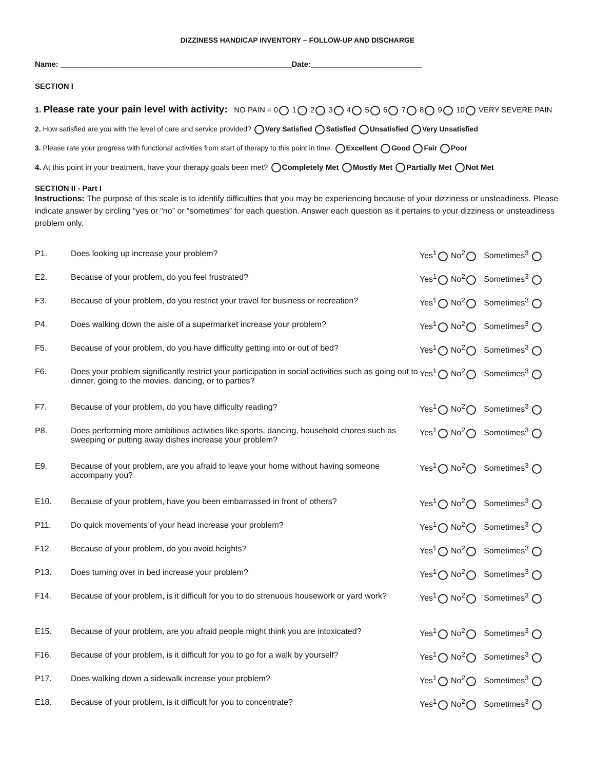DIZZINESS HANDICAP INVENTORY – FOLLOW-UP AND DISCHARGE
Name: ______________________________________________________Date:__________________________
SECTION I
1. Please rate your pain level with activity: NO PAIN = 0 1 2 3 4 5 6 7 8 9 10 VERY SEVERE PAIN
2. How satisfied are you with the level of care and service provided? Very Satisfied Satisfied Unsatisfied Very Unsatisfied
3. Please rate your progress with functional activities from start of therapy to this point in time. Excellent Good Fair Poor
4. At this point in your treatment, have your therapy goals been met? Completely Met Mostly Met Partially Met Not Met
SECTION II - Part I
Instructions: The purpose of this scale is to identify difficulties that you may be experiencing because of your dizziness or unsteadiness. Please indicate answer by circling “yes or “no” or “sometimes” for each question. Answer each question as it pertains to your dizziness or unsteadiness problem only.
| P1. | Does looking up increase your problem? | Yes<sup>1</sup> No<sup>2</sup> Sometimes<sup>3</sup> |
| E2. | Because of your problem, do you feel frustrated? | Yes<sup>1</sup> No<sup>2</sup> Sometimes<sup>3</sup> |
| F3. | Because of your problem, do you restrict your travel for business or recreation? | Yes<sup>1</sup> No<sup>2</sup> Sometimes<sup>3</sup> |
| P4. | Does walking down the aisle of a supermarket increase your problem? | Yes<sup>1</sup> No<sup>2</sup> Sometimes<sup>3</sup> |
| F5. | Because of your problem, do you have difficulty getting into or out of bed? | Yes<sup>1</sup> No<sup>2</sup> Sometimes<sup>3</sup> |
| F6. | Does your problem significantly restrict your participation in social activities such as going out to dinner, going to the movies, dancing, or to parties? | Yes<sup>1</sup> No<sup>2</sup> Sometimes<sup>3</sup> |
| F7. | Because of your problem, do you have difficulty reading? | Yes<sup>1</sup> No<sup>2</sup> Sometimes<sup>3</sup> |
| P8. | Does performing more ambitious activities like sports, dancing, household chores such as sweeping or putting away dishes increase your problem? | Yes<sup>1</sup> No<sup>2</sup> Sometimes<sup>3</sup> |
| E9. | Because of your problem, are you afraid to leave your home without having someone accompany you? | Yes<sup>1</sup> No<sup>2</sup> Sometimes<sup>3</sup> |
| E10. | Because of your problem, have you been embarrassed in front of others? | Yes<sup>1</sup> No<sup>2</sup> Sometimes<sup>3</sup> |
| P11. | Do quick movements of your head increase your problem? | Yes<sup>1</sup> No<sup>2</sup> Sometimes<sup>3</sup> |
| F12. | Because of your problem, do you avoid heights? | Yes<sup>1</sup> No<sup>2</sup> Sometimes<sup>3</sup> |
| P13. | Does turning over in bed increase your problem? | Yes<sup>1</sup> No<sup>2</sup> Sometimes<sup>3</sup> |
| F14. | Because of your problem, is it difficult for you to do strenuous housework or yard work? | Yes<sup>1</sup> No<sup>2</sup> Sometimes<sup>3</sup> |
| E15. | Because of your problem, are you afraid people might think you are intoxicated? | Yes<sup>1</sup> No<sup>2</sup> Sometimes<sup>3</sup> |
| F16. | Because of your problem, is it difficult for you to go for a walk by yourself? | Yes<sup>1</sup> No<sup>2</sup> Sometimes<sup>3</sup> |
| P17. | Does walking down a sidewalk increase your problem? | Yes<sup>1</sup> No<sup>2</sup> Sometimes<sup>3</sup> |
| E18. | Because of your problem, is it difficult for you to concentrate? | Yes<sup>1</sup> No<sup>2</sup> Sometimes<sup>3</sup> |